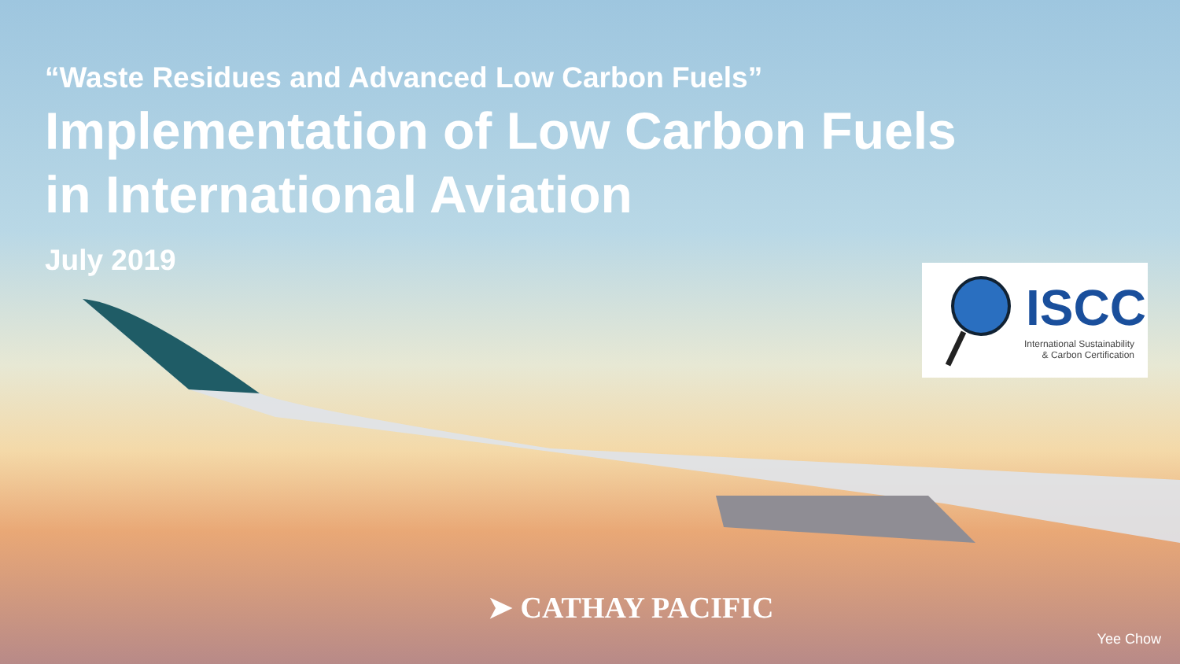“Waste Residues and Advanced Low Carbon Fuels”
Implementation of Low Carbon Fuels
in International Aviation
July 2019
ISCC
International Sustainability
& Carbon Certification
➤ CATHAY PACIFIC
Yee Chow